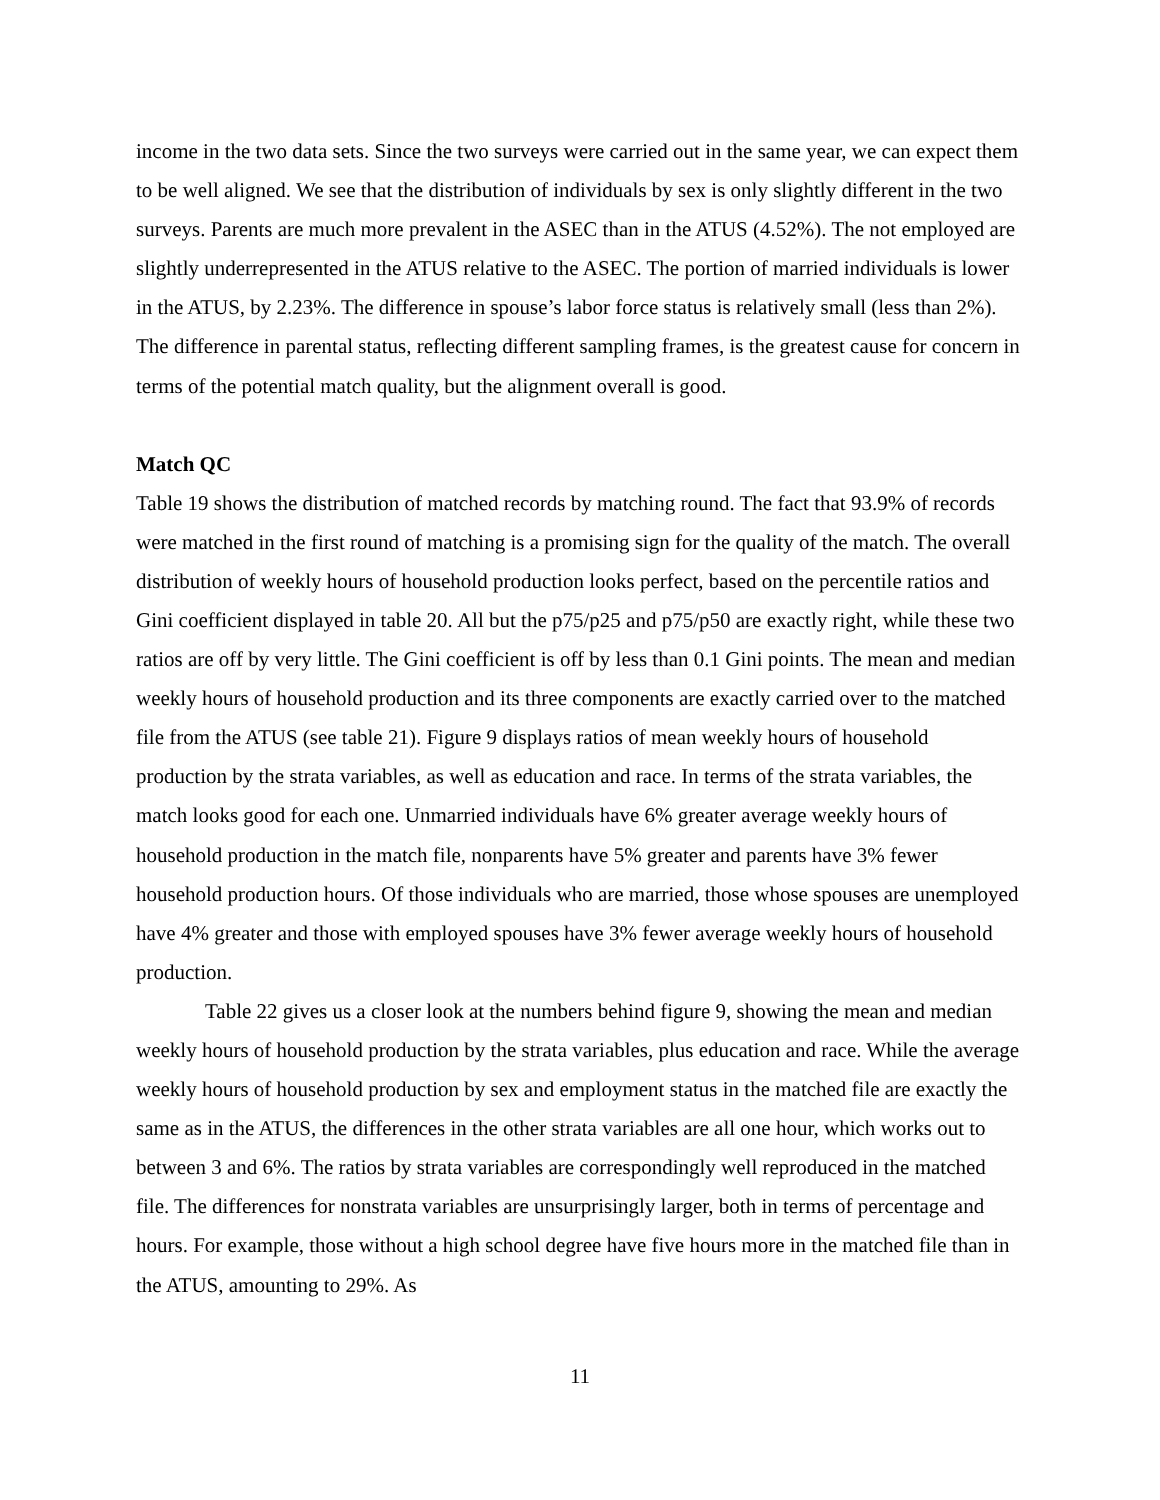income in the two data sets. Since the two surveys were carried out in the same year, we can expect them to be well aligned. We see that the distribution of individuals by sex is only slightly different in the two surveys. Parents are much more prevalent in the ASEC than in the ATUS (4.52%). The not employed are slightly underrepresented in the ATUS relative to the ASEC. The portion of married individuals is lower in the ATUS, by 2.23%. The difference in spouse’s labor force status is relatively small (less than 2%). The difference in parental status, reflecting different sampling frames, is the greatest cause for concern in terms of the potential match quality, but the alignment overall is good.
Match QC
Table 19 shows the distribution of matched records by matching round. The fact that 93.9% of records were matched in the first round of matching is a promising sign for the quality of the match. The overall distribution of weekly hours of household production looks perfect, based on the percentile ratios and Gini coefficient displayed in table 20. All but the p75/p25 and p75/p50 are exactly right, while these two ratios are off by very little. The Gini coefficient is off by less than 0.1 Gini points. The mean and median weekly hours of household production and its three components are exactly carried over to the matched file from the ATUS (see table 21). Figure 9 displays ratios of mean weekly hours of household production by the strata variables, as well as education and race. In terms of the strata variables, the match looks good for each one. Unmarried individuals have 6% greater average weekly hours of household production in the match file, nonparents have 5% greater and parents have 3% fewer household production hours. Of those individuals who are married, those whose spouses are unemployed have 4% greater and those with employed spouses have 3% fewer average weekly hours of household production.
Table 22 gives us a closer look at the numbers behind figure 9, showing the mean and median weekly hours of household production by the strata variables, plus education and race. While the average weekly hours of household production by sex and employment status in the matched file are exactly the same as in the ATUS, the differences in the other strata variables are all one hour, which works out to between 3 and 6%. The ratios by strata variables are correspondingly well reproduced in the matched file. The differences for nonstrata variables are unsurprisingly larger, both in terms of percentage and hours. For example, those without a high school degree have five hours more in the matched file than in the ATUS, amounting to 29%. As
11